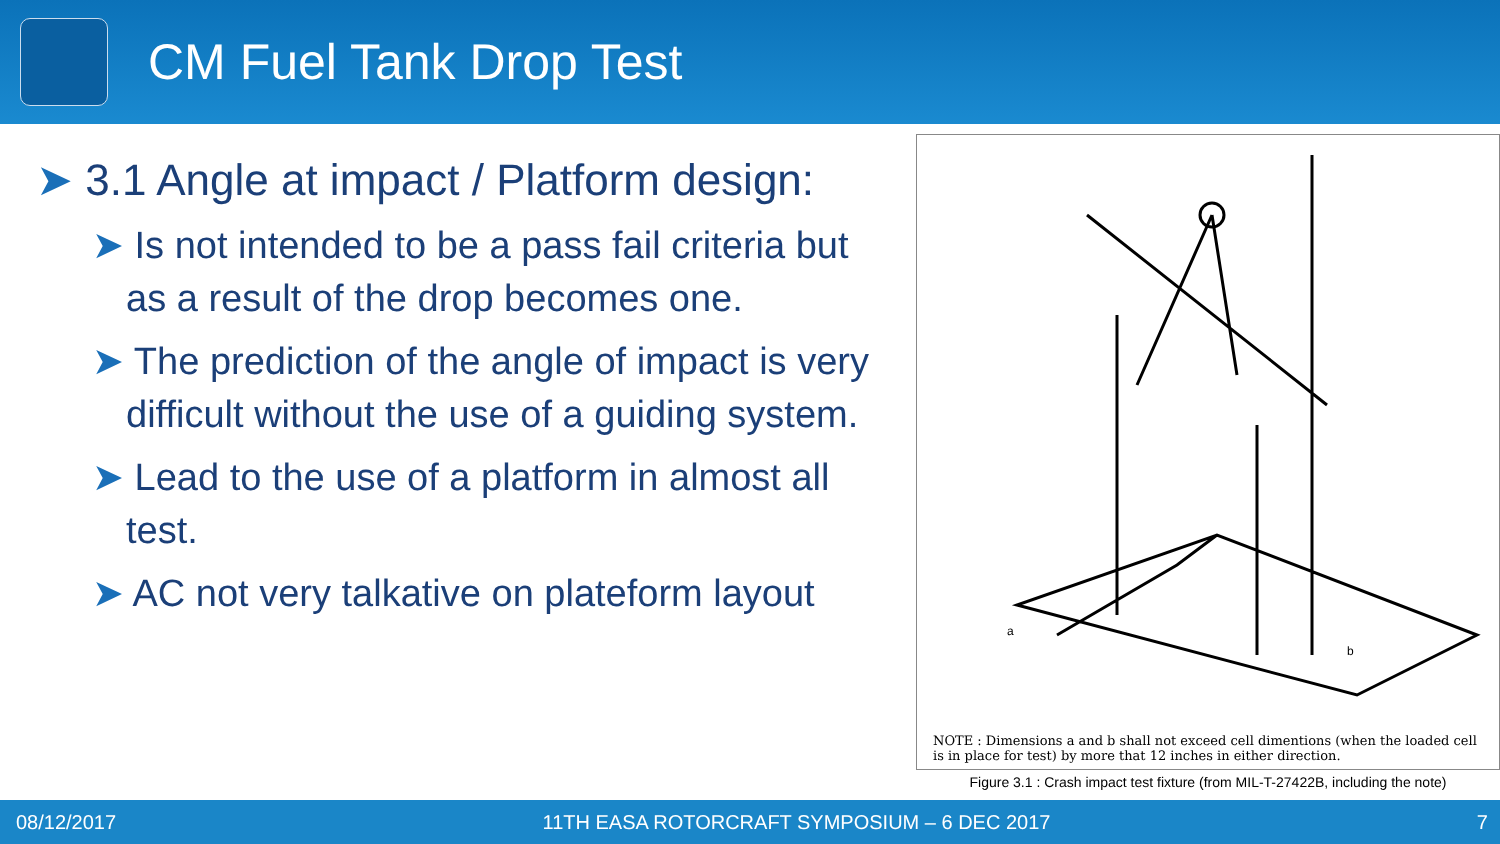CM Fuel Tank Drop Test
➤ 3.1 Angle at impact / Platform design:
➤ Is not intended to be a pass fail criteria but as a result of the drop becomes one.
➤ The prediction of the angle of impact is very difficult without the use of a guiding system.
➤ Lead to the use of a platform in almost all test.
➤ AC not very talkative on plateform layout
b
a
NOTE : Dimensions a and b shall not exceed cell dimentions (when the loaded cell is in place for test) by more that 12 inches in either direction.
Figure 3.1 : Crash impact test fixture (from MIL-T-27422B, including the note)
08/12/2017 11TH EASA ROTORCRAFT SYMPOSIUM – 6 DEC 2017 7